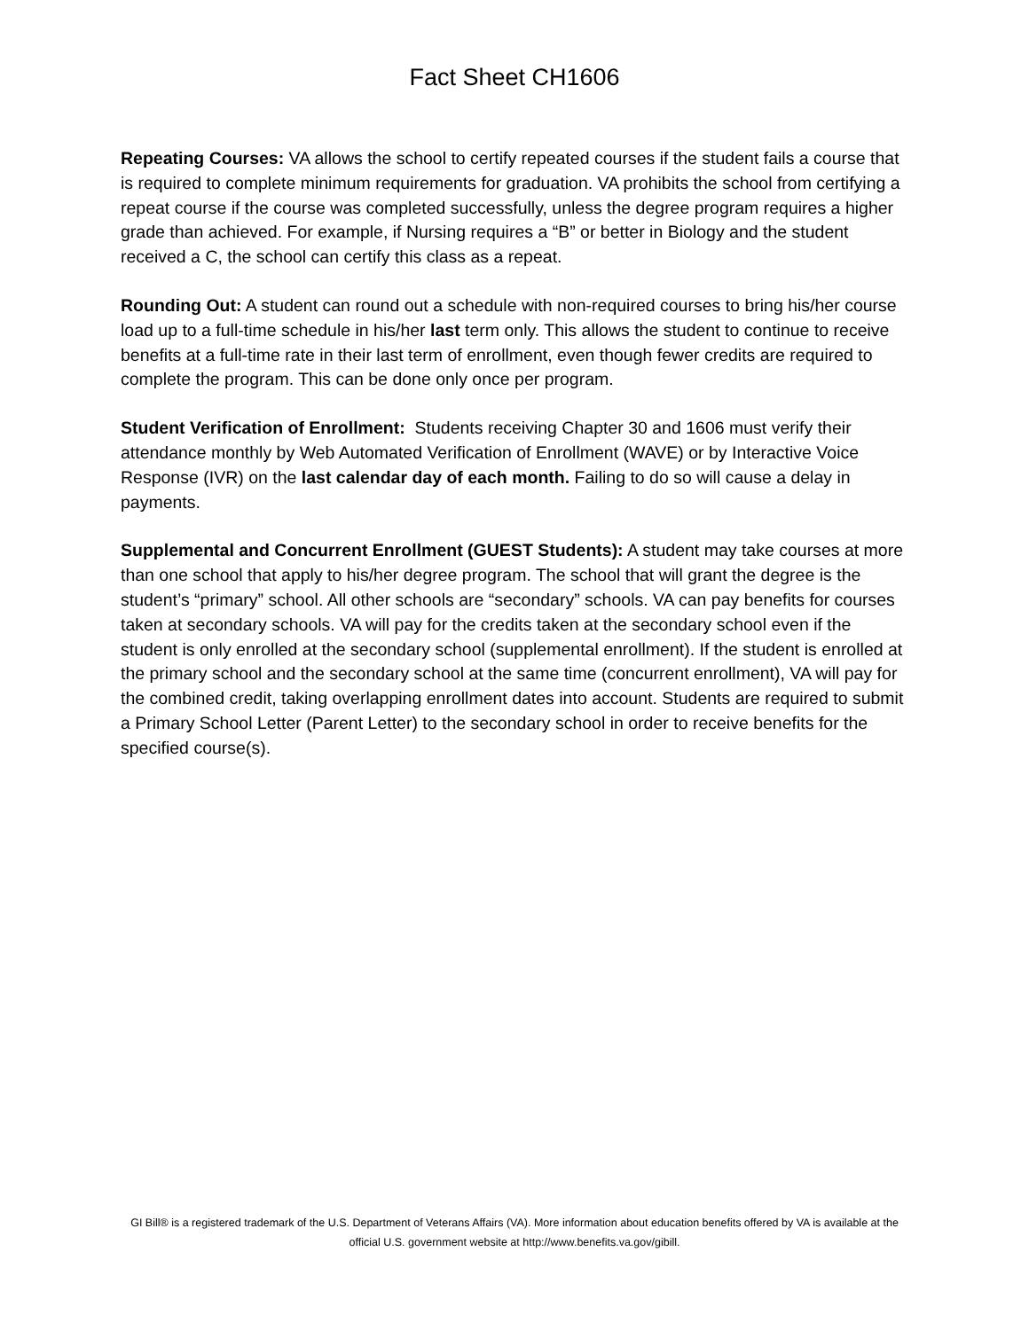Fact Sheet CH1606
Repeating Courses: VA allows the school to certify repeated courses if the student fails a course that is required to complete minimum requirements for graduation. VA prohibits the school from certifying a repeat course if the course was completed successfully, unless the degree program requires a higher grade than achieved. For example, if Nursing requires a “B” or better in Biology and the student received a C, the school can certify this class as a repeat.
Rounding Out: A student can round out a schedule with non-required courses to bring his/her course load up to a full-time schedule in his/her last term only. This allows the student to continue to receive benefits at a full-time rate in their last term of enrollment, even though fewer credits are required to complete the program. This can be done only once per program.
Student Verification of Enrollment: Students receiving Chapter 30 and 1606 must verify their attendance monthly by Web Automated Verification of Enrollment (WAVE) or by Interactive Voice Response (IVR) on the last calendar day of each month. Failing to do so will cause a delay in payments.
Supplemental and Concurrent Enrollment (GUEST Students): A student may take courses at more than one school that apply to his/her degree program. The school that will grant the degree is the student’s “primary” school. All other schools are “secondary” schools. VA can pay benefits for courses taken at secondary schools. VA will pay for the credits taken at the secondary school even if the student is only enrolled at the secondary school (supplemental enrollment). If the student is enrolled at the primary school and the secondary school at the same time (concurrent enrollment), VA will pay for the combined credit, taking overlapping enrollment dates into account. Students are required to submit a Primary School Letter (Parent Letter) to the secondary school in order to receive benefits for the specified course(s).
GI Bill® is a registered trademark of the U.S. Department of Veterans Affairs (VA). More information about education benefits offered by VA is available at the official U.S. government website at http://www.benefits.va.gov/gibill.